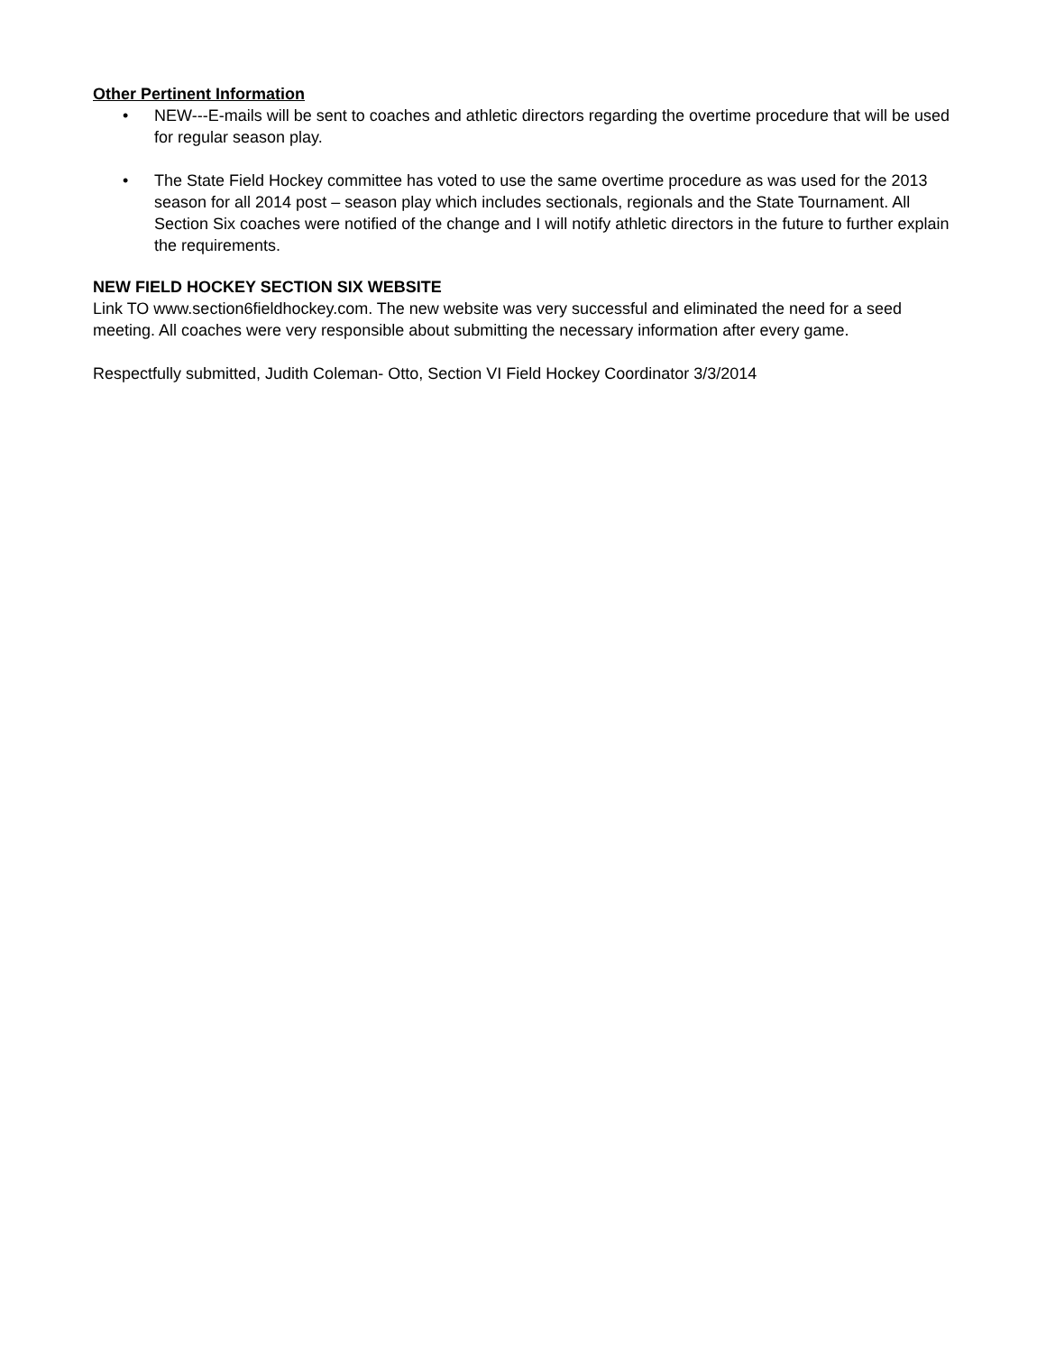Other Pertinent Information
• NEW---E-mails will be sent to coaches and athletic directors regarding the overtime procedure that will be used for regular season play.
• The State Field Hockey committee has voted to use the same overtime procedure as was used for the 2013 season for all 2014 post – season play which includes sectionals, regionals and the State Tournament. All Section Six coaches were notified of the change and I will notify athletic directors in the future to further explain the requirements.
NEW FIELD HOCKEY SECTION SIX WEBSITE
Link TO www.section6fieldhockey.com. The new website was very successful and eliminated the need for a seed meeting. All coaches were very responsible about submitting the necessary information after every game.
Respectfully submitted, Judith Coleman- Otto, Section VI Field Hockey Coordinator 3/3/2014